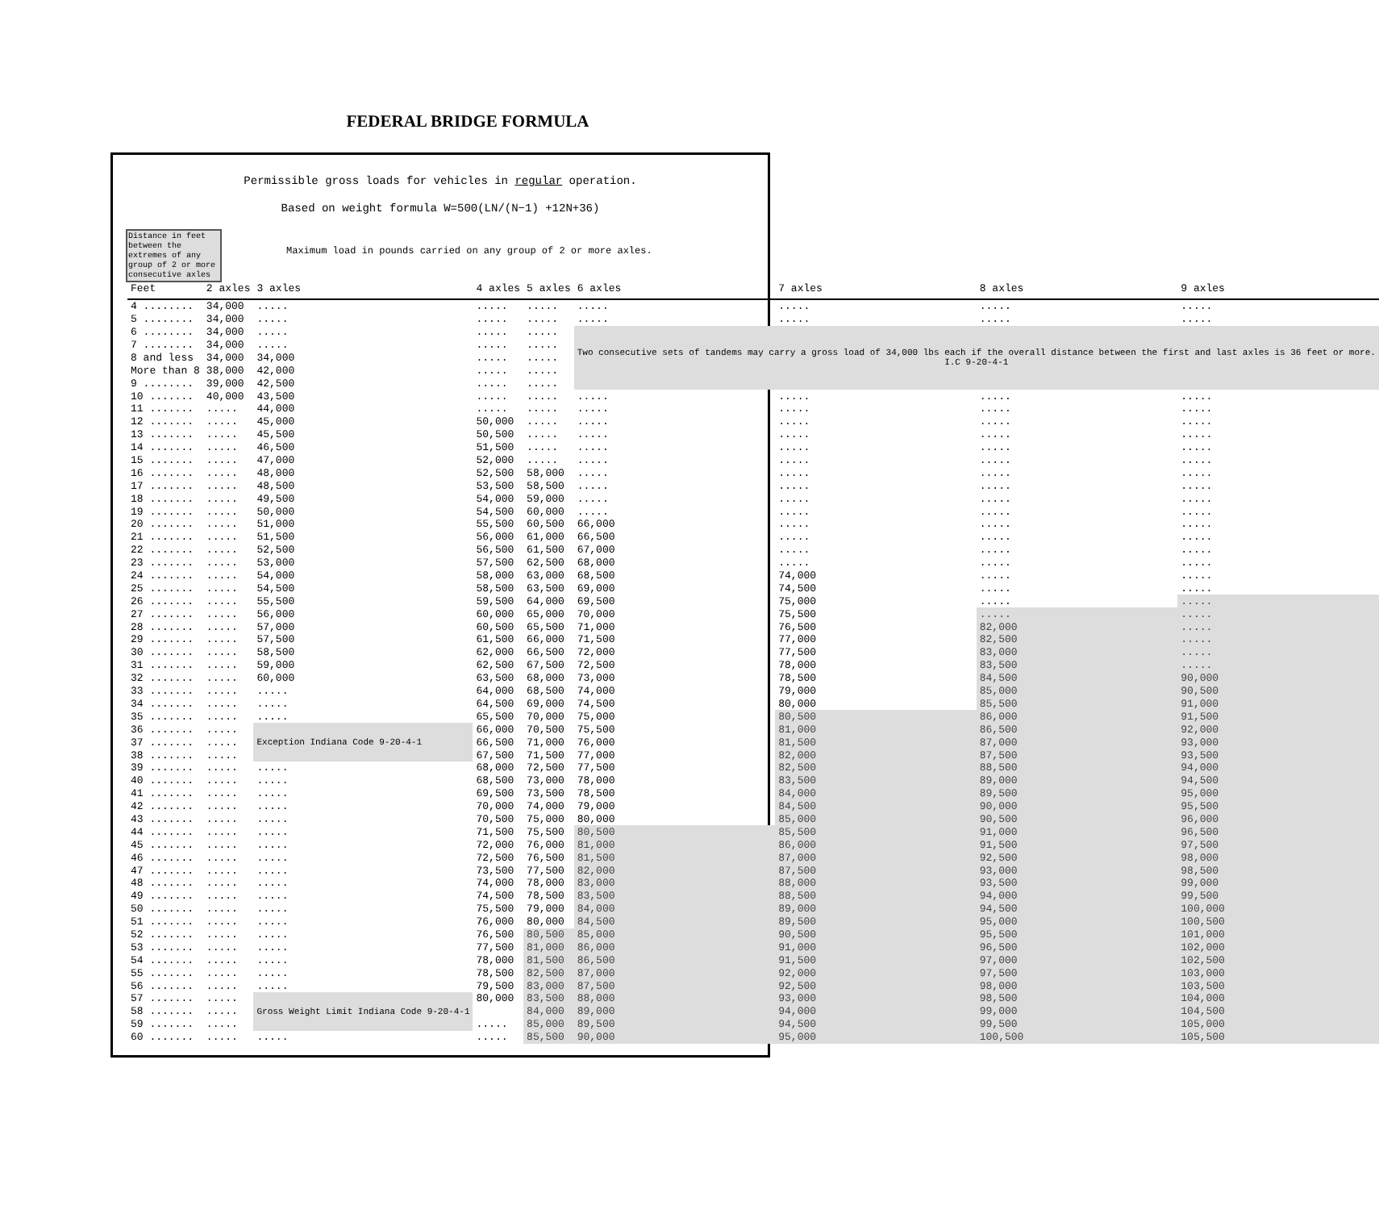FEDERAL BRIDGE FORMULA
Permissible gross loads for vehicles in regular operation.
Based on weight formula W=500(LN/(N−1) +12N+36)
Distance in feet between the extremes of any group of 2 or more consecutive axles
Maximum load in pounds carried on any group of 2 or more axles.
| Feet | 2 axles | 3 axles | 4 axles | 5 axles | 6 axles | 7 axles | 8 axles | 9 axles |
| --- | --- | --- | --- | --- | --- | --- | --- | --- |
| 4 ........ | 34,000 | ..... | ..... | ..... | ..... | ..... | ..... | ..... |
| 5 ........ | 34,000 | ..... | ..... | ..... | ..... | ..... | ..... | ..... |
| 6 ........ | 34,000 | ..... | ..... | ..... | Two consecutive sets of tandems may carry a gross load of 34,000 lbs each if the overall distance between the first and last axles is 36 feet or more. I.C 9-20-4-1 | | | |
| 7 ........ | 34,000 | ..... | ..... | ..... | | | | |
| 8 and less | 34,000 | 34,000 | ..... | ..... | | | | |
| More than 8 | 38,000 | 42,000 | ..... | ..... | | | | |
| 9 ........ | 39,000 | 42,500 | ..... | ..... | | | | |
| 10 ....... | 40,000 | 43,500 | ..... | ..... | ..... | ..... | ..... | ..... |
| 11 ....... | ..... | 44,000 | ..... | ..... | ..... | ..... | ..... | ..... |
| 12 ....... | ..... | 45,000 | 50,000 | ..... | ..... | ..... | ..... | ..... |
| 13 ....... | ..... | 45,500 | 50,500 | ..... | ..... | ..... | ..... | ..... |
| 14 ....... | ..... | 46,500 | 51,500 | ..... | ..... | ..... | ..... | ..... |
| 15 ....... | ..... | 47,000 | 52,000 | ..... | ..... | ..... | ..... | ..... |
| 16 ....... | ..... | 48,000 | 52,500 | 58,000 | ..... | ..... | ..... | ..... |
| 17 ....... | ..... | 48,500 | 53,500 | 58,500 | ..... | ..... | ..... | ..... |
| 18 ....... | ..... | 49,500 | 54,000 | 59,000 | ..... | ..... | ..... | ..... |
| 19 ....... | ..... | 50,000 | 54,500 | 60,000 | ..... | ..... | ..... | ..... |
| 20 ....... | ..... | 51,000 | 55,500 | 60,500 | 66,000 | ..... | ..... | ..... |
| 21 ....... | ..... | 51,500 | 56,000 | 61,000 | 66,500 | ..... | ..... | ..... |
| 22 ....... | ..... | 52,500 | 56,500 | 61,500 | 67,000 | ..... | ..... | ..... |
| 23 ....... | ..... | 53,000 | 57,500 | 62,500 | 68,000 | ..... | ..... | ..... |
| 24 ....... | ..... | 54,000 | 58,000 | 63,000 | 68,500 | 74,000 | ..... | ..... |
| 25 ....... | ..... | 54,500 | 58,500 | 63,500 | 69,000 | 74,500 | ..... | ..... |
| 26 ....... | ..... | 55,500 | 59,500 | 64,000 | 69,500 | 75,000 | ..... | ..... |
| 27 ....... | ..... | 56,000 | 60,000 | 65,000 | 70,000 | 75,500 | ..... | ..... |
| 28 ....... | ..... | 57,000 | 60,500 | 65,500 | 71,000 | 76,500 | 82,000 | ..... |
| 29 ....... | ..... | 57,500 | 61,500 | 66,000 | 71,500 | 77,000 | 82,500 | ..... |
| 30 ....... | ..... | 58,500 | 62,000 | 66,500 | 72,000 | 77,500 | 83,000 | ..... |
| 31 ....... | ..... | 59,000 | 62,500 | 67,500 | 72,500 | 78,000 | 83,500 | ..... |
| 32 ....... | ..... | 60,000 | 63,500 | 68,000 | 73,000 | 78,500 | 84,500 | 90,000 |
| 33 ....... | ..... | ..... | 64,000 | 68,500 | 74,000 | 79,000 | 85,000 | 90,500 |
| 34 ....... | ..... | ..... | 64,500 | 69,000 | 74,500 | 80,000 | 85,500 | 91,000 |
| 35 ....... | ..... | ..... | 65,500 | 70,000 | 75,000 | 80,500 | 86,000 | 91,500 |
| 36 ....... | ..... | Exception Indiana Code 9-20-4-1 | 66,000 | 70,500 | 75,500 | 81,000 | 86,500 | 92,000 |
| 37 ....... | ..... | | 66,500 | 71,000 | 76,000 | 81,500 | 87,000 | 93,000 |
| 38 ....... | ..... | | 67,500 | 71,500 | 77,000 | 82,000 | 87,500 | 93,500 |
| 39 ....... | ..... | ..... | 68,000 | 72,500 | 77,500 | 82,500 | 88,500 | 94,000 |
| 40 ....... | ..... | ..... | 68,500 | 73,000 | 78,000 | 83,500 | 89,000 | 94,500 |
| 41 ....... | ..... | ..... | 69,500 | 73,500 | 78,500 | 84,000 | 89,500 | 95,000 |
| 42 ....... | ..... | ..... | 70,000 | 74,000 | 79,000 | 84,500 | 90,000 | 95,500 |
| 43 ....... | ..... | ..... | 70,500 | 75,000 | 80,000 | 85,000 | 90,500 | 96,000 |
| 44 ....... | ..... | ..... | 71,500 | 75,500 | 80,500 | 85,500 | 91,000 | 96,500 |
| 45 ....... | ..... | ..... | 72,000 | 76,000 | 81,000 | 86,000 | 91,500 | 97,500 |
| 46 ....... | ..... | ..... | 72,500 | 76,500 | 81,500 | 87,000 | 92,500 | 98,000 |
| 47 ....... | ..... | ..... | 73,500 | 77,500 | 82,000 | 87,500 | 93,000 | 98,500 |
| 48 ....... | ..... | ..... | 74,000 | 78,000 | 83,000 | 88,000 | 93,500 | 99,000 |
| 49 ....... | ..... | ..... | 74,500 | 78,500 | 83,500 | 88,500 | 94,000 | 99,500 |
| 50 ....... | ..... | ..... | 75,500 | 79,000 | 84,000 | 89,000 | 94,500 | 100,000 |
| 51 ....... | ..... | ..... | 76,000 | 80,000 | 84,500 | 89,500 | 95,000 | 100,500 |
| 52 ....... | ..... | ..... | 76,500 | 80,500 | 85,000 | 90,500 | 95,500 | 101,000 |
| 53 ....... | ..... | ..... | 77,500 | 81,000 | 86,000 | 91,000 | 96,500 | 102,000 |
| 54 ....... | ..... | ..... | 78,000 | 81,500 | 86,500 | 91,500 | 97,000 | 102,500 |
| 55 ....... | ..... | ..... | 78,500 | 82,500 | 87,000 | 92,000 | 97,500 | 103,000 |
| 56 ....... | ..... | ..... | 79,500 | 83,000 | 87,500 | 92,500 | 98,000 | 103,500 |
| 57 ....... | ..... | Gross Weight Limit Indiana Code 9-20-4-1 | 80,000 | 83,500 | 88,000 | 93,000 | 98,500 | 104,000 |
| 58 ....... | ..... | | | 84,000 | 89,000 | 94,000 | 99,000 | 104,500 |
| 59 ....... | ..... | | ..... | 85,000 | 89,500 | 94,500 | 99,500 | 105,000 |
| 60 ....... | ..... | ..... | ..... | 85,500 | 90,000 | 95,000 | 100,500 | 105,500 |